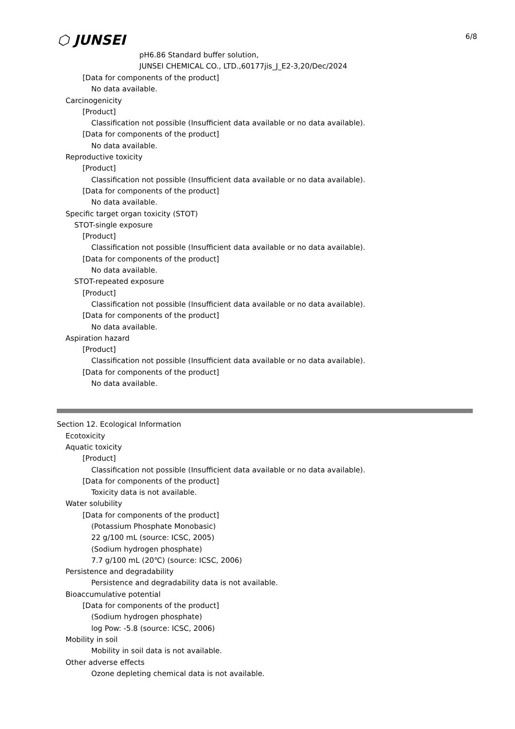⬡ JUNSEI 6/8
pH6.86 Standard buffer solution,
JUNSEI CHEMICAL CO., LTD.,60177jis_J_E2-3,20/Dec/2024
[Data for components of the product]
No data available.
Carcinogenicity
[Product]
Classification not possible (Insufficient data available or no data available).
[Data for components of the product]
No data available.
Reproductive toxicity
[Product]
Classification not possible (Insufficient data available or no data available).
[Data for components of the product]
No data available.
Specific target organ toxicity (STOT)
STOT-single exposure
[Product]
Classification not possible (Insufficient data available or no data available).
[Data for components of the product]
No data available.
STOT-repeated exposure
[Product]
Classification not possible (Insufficient data available or no data available).
[Data for components of the product]
No data available.
Aspiration hazard
[Product]
Classification not possible (Insufficient data available or no data available).
[Data for components of the product]
No data available.
Section 12. Ecological Information
Ecotoxicity
Aquatic toxicity
[Product]
Classification not possible (Insufficient data available or no data available).
[Data for components of the product]
Toxicity data is not available.
Water solubility
[Data for components of the product]
(Potassium Phosphate Monobasic)
22 g/100 mL (source: ICSC, 2005)
(Sodium hydrogen phosphate)
7.7 g/100 mL (20℃) (source: ICSC, 2006)
Persistence and degradability
Persistence and degradability data is not available.
Bioaccumulative potential
[Data for components of the product]
(Sodium hydrogen phosphate)
log Pow: -5.8 (source: ICSC, 2006)
Mobility in soil
Mobility in soil data is not available.
Other adverse effects
Ozone depleting chemical data is not available.